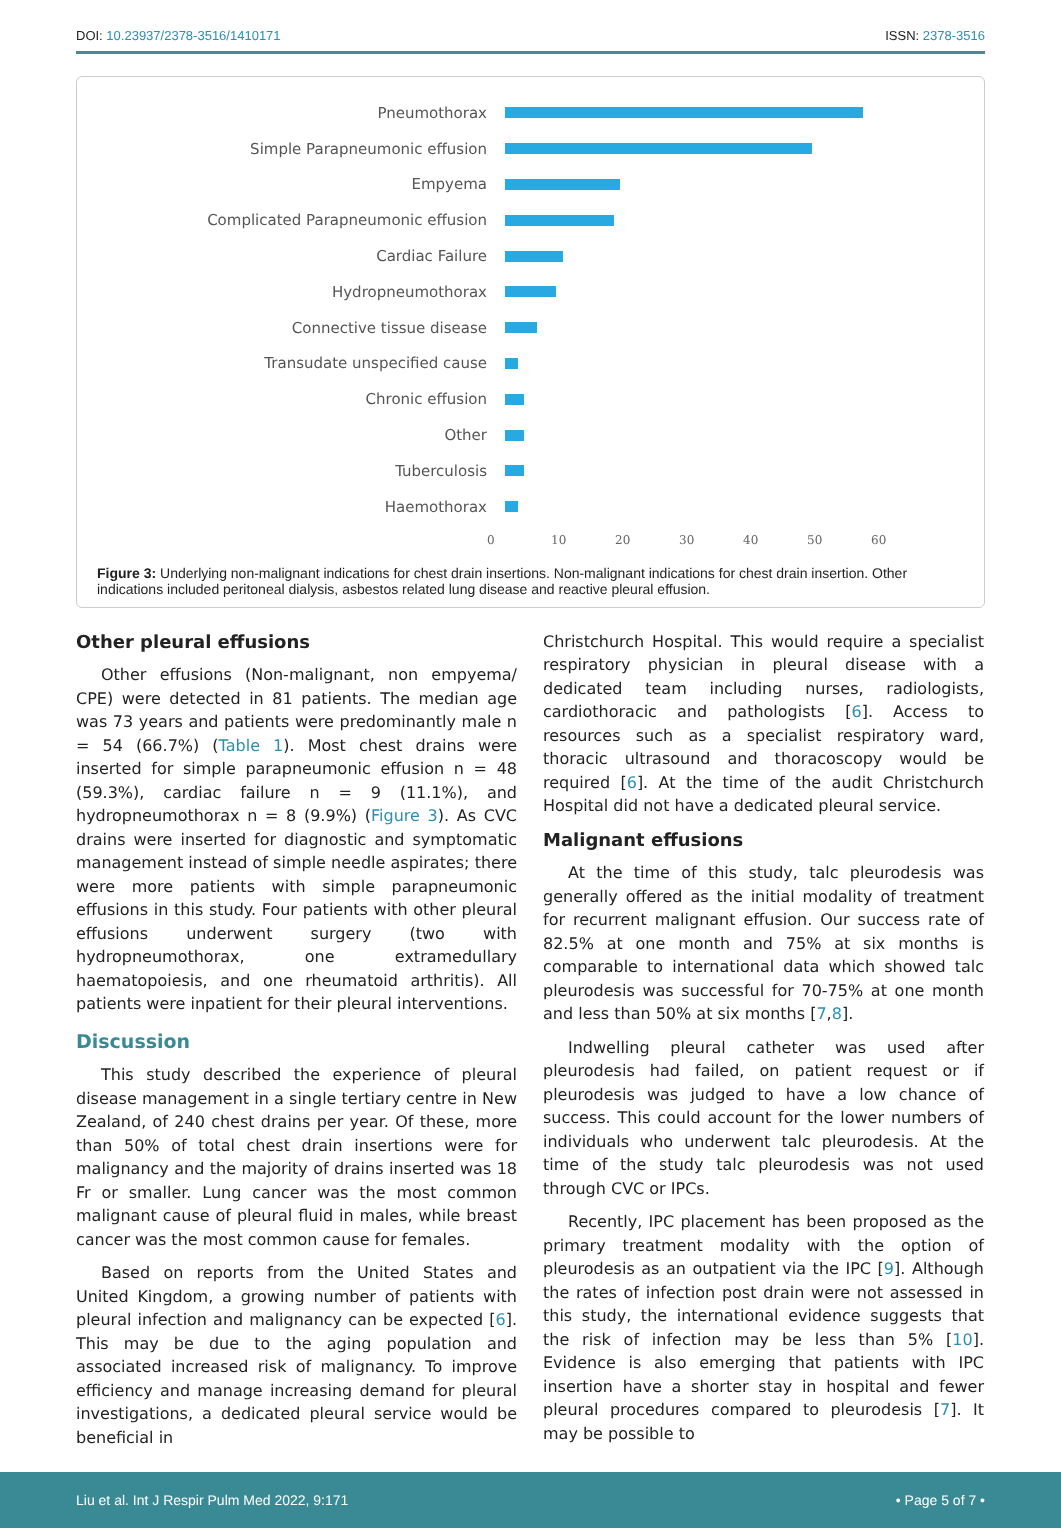DOI: 10.23937/2378-3516/1410171 ISSN: 2378-3516
Pneumothorax
Simple Parapneumonic effusion
Empyema
Complicated Parapneumonic effusion
Cardiac Failure
Hydropneumothorax
Connective tissue disease
Transudate unspecified cause
Chronic effusion
Other
Tuberculosis
Haemothorax
0 10 20 30 40 50 60
Figure 3: Underlying non-malignant indications for chest drain insertions. Non-malignant indications for chest drain insertion. Other indications included peritoneal dialysis, asbestos related lung disease and reactive pleural effusion.
Other pleural effusions
Other effusions (Non-malignant, non empyema/ CPE) were detected in 81 patients. The median age was 73 years and patients were predominantly male n = 54 (66.7%) (Table 1). Most chest drains were inserted for simple parapneumonic effusion n = 48 (59.3%), cardiac failure n = 9 (11.1%), and hydropneumothorax n = 8 (9.9%) (Figure 3). As CVC drains were inserted for diagnostic and symptomatic management instead of simple needle aspirates; there were more patients with simple parapneumonic effusions in this study. Four patients with other pleural effusions underwent surgery (two with hydropneumothorax, one extramedullary haematopoiesis, and one rheumatoid arthritis). All patients were inpatient for their pleural interventions.
Discussion
This study described the experience of pleural disease management in a single tertiary centre in New Zealand, of 240 chest drains per year. Of these, more than 50% of total chest drain insertions were for malignancy and the majority of drains inserted was 18 Fr or smaller. Lung cancer was the most common malignant cause of pleural fluid in males, while breast cancer was the most common cause for females.
Based on reports from the United States and United Kingdom, a growing number of patients with pleural infection and malignancy can be expected [6]. This may be due to the aging population and associated increased risk of malignancy. To improve efficiency and manage increasing demand for pleural investigations, a dedicated pleural service would be beneficial in
Christchurch Hospital. This would require a specialist respiratory physician in pleural disease with a dedicated team including nurses, radiologists, cardiothoracic and pathologists [6]. Access to resources such as a specialist respiratory ward, thoracic ultrasound and thoracoscopy would be required [6]. At the time of the audit Christchurch Hospital did not have a dedicated pleural service.
Malignant effusions
At the time of this study, talc pleurodesis was generally offered as the initial modality of treatment for recurrent malignant effusion. Our success rate of 82.5% at one month and 75% at six months is comparable to international data which showed talc pleurodesis was successful for 70-75% at one month and less than 50% at six months [7,8].
Indwelling pleural catheter was used after pleurodesis had failed, on patient request or if pleurodesis was judged to have a low chance of success. This could account for the lower numbers of individuals who underwent talc pleurodesis. At the time of the study talc pleurodesis was not used through CVC or IPCs.
Recently, IPC placement has been proposed as the primary treatment modality with the option of pleurodesis as an outpatient via the IPC [9]. Although the rates of infection post drain were not assessed in this study, the international evidence suggests that the risk of infection may be less than 5% [10]. Evidence is also emerging that patients with IPC insertion have a shorter stay in hospital and fewer pleural procedures compared to pleurodesis [7]. It may be possible to
Liu et al. Int J Respir Pulm Med 2022, 9:171 • Page 5 of 7 •